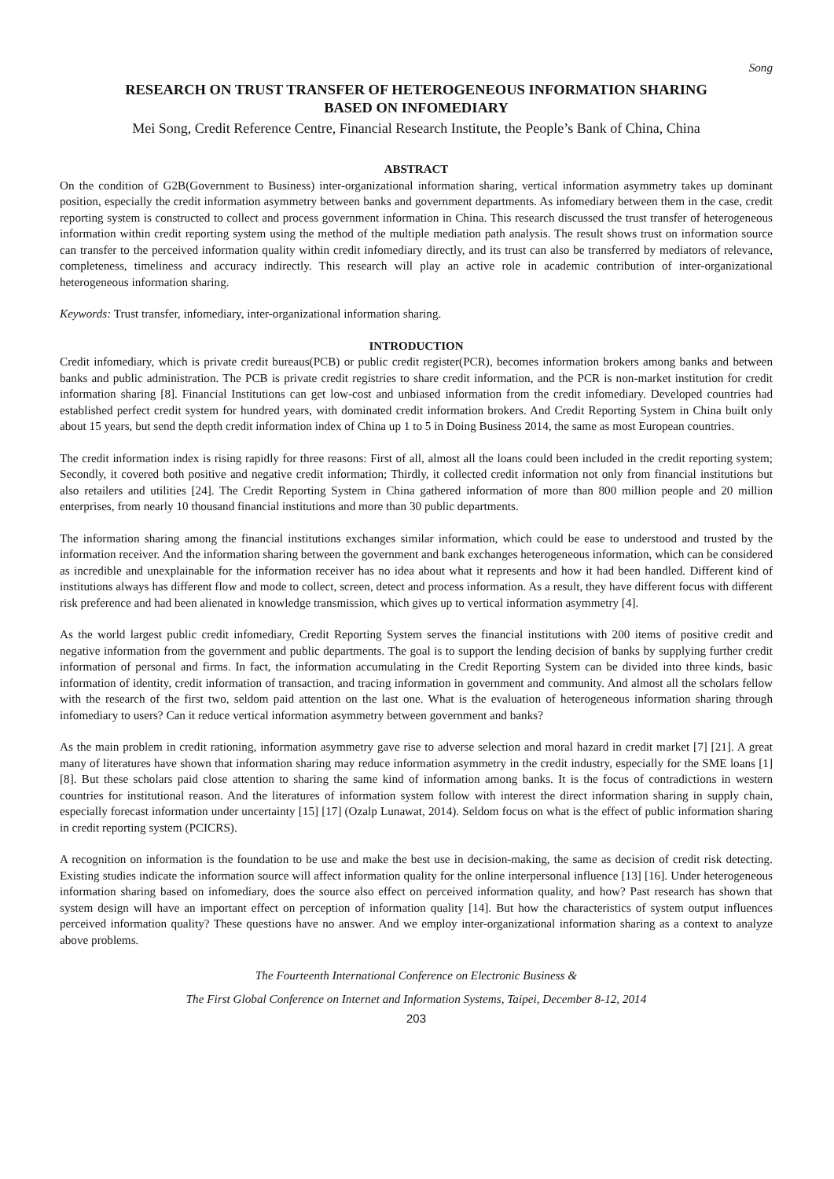Song
RESEARCH ON TRUST TRANSFER OF HETEROGENEOUS INFORMATION SHARING
BASED ON INFOMEDIARY
Mei Song, Credit Reference Centre, Financial Research Institute, the People’s Bank of China, China
ABSTRACT
On the condition of G2B(Government to Business) inter-organizational information sharing, vertical information asymmetry takes up dominant position, especially the credit information asymmetry between banks and government departments. As infomediary between them in the case, credit reporting system is constructed to collect and process government information in China. This research discussed the trust transfer of heterogeneous information within credit reporting system using the method of the multiple mediation path analysis. The result shows trust on information source can transfer to the perceived information quality within credit infomediary directly, and its trust can also be transferred by mediators of relevance, completeness, timeliness and accuracy indirectly. This research will play an active role in academic contribution of inter-organizational heterogeneous information sharing.
Keywords: Trust transfer, infomediary, inter-organizational information sharing.
INTRODUCTION
Credit infomediary, which is private credit bureaus(PCB) or public credit register(PCR), becomes information brokers among banks and between banks and public administration. The PCB is private credit registries to share credit information, and the PCR is non-market institution for credit information sharing [8]. Financial Institutions can get low-cost and unbiased information from the credit infomediary. Developed countries had established perfect credit system for hundred years, with dominated credit information brokers. And Credit Reporting System in China built only about 15 years, but send the depth credit information index of China up 1 to 5 in Doing Business 2014, the same as most European countries.
The credit information index is rising rapidly for three reasons: First of all, almost all the loans could been included in the credit reporting system; Secondly, it covered both positive and negative credit information; Thirdly, it collected credit information not only from financial institutions but also retailers and utilities [24]. The Credit Reporting System in China gathered information of more than 800 million people and 20 million enterprises, from nearly 10 thousand financial institutions and more than 30 public departments.
The information sharing among the financial institutions exchanges similar information, which could be ease to understood and trusted by the information receiver. And the information sharing between the government and bank exchanges heterogeneous information, which can be considered as incredible and unexplainable for the information receiver has no idea about what it represents and how it had been handled. Different kind of institutions always has different flow and mode to collect, screen, detect and process information. As a result, they have different focus with different risk preference and had been alienated in knowledge transmission, which gives up to vertical information asymmetry [4].
As the world largest public credit infomediary, Credit Reporting System serves the financial institutions with 200 items of positive credit and negative information from the government and public departments. The goal is to support the lending decision of banks by supplying further credit information of personal and firms. In fact, the information accumulating in the Credit Reporting System can be divided into three kinds, basic information of identity, credit information of transaction, and tracing information in government and community. And almost all the scholars fellow with the research of the first two, seldom paid attention on the last one. What is the evaluation of heterogeneous information sharing through infomediary to users? Can it reduce vertical information asymmetry between government and banks?
As the main problem in credit rationing, information asymmetry gave rise to adverse selection and moral hazard in credit market [7] [21]. A great many of literatures have shown that information sharing may reduce information asymmetry in the credit industry, especially for the SME loans [1] [8]. But these scholars paid close attention to sharing the same kind of information among banks. It is the focus of contradictions in western countries for institutional reason. And the literatures of information system follow with interest the direct information sharing in supply chain, especially forecast information under uncertainty [15] [17] (Ozalp Lunawat, 2014). Seldom focus on what is the effect of public information sharing in credit reporting system (PCICRS).
A recognition on information is the foundation to be use and make the best use in decision-making, the same as decision of credit risk detecting. Existing studies indicate the information source will affect information quality for the online interpersonal influence [13] [16]. Under heterogeneous information sharing based on infomediary, does the source also effect on perceived information quality, and how? Past research has shown that system design will have an important effect on perception of information quality [14]. But how the characteristics of system output influences perceived information quality? These questions have no answer. And we employ inter-organizational information sharing as a context to analyze above problems.
The Fourteenth International Conference on Electronic Business &
The First Global Conference on Internet and Information Systems, Taipei, December 8-12, 2014
203